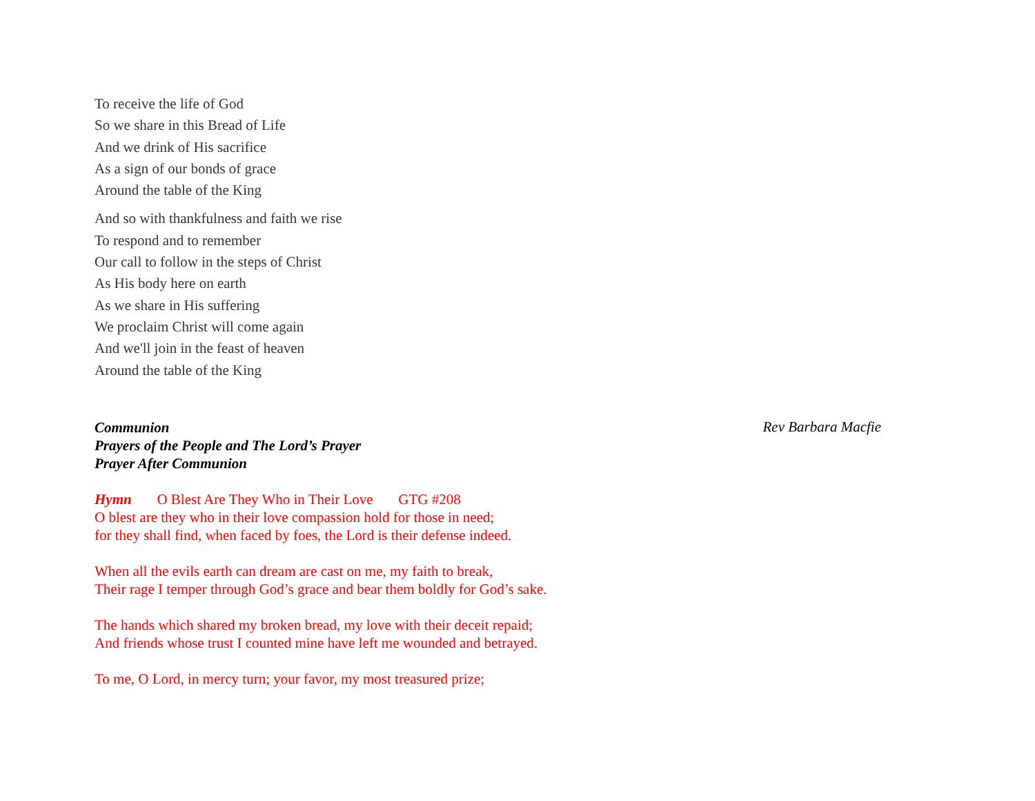To receive the life of God
So we share in this Bread of Life
And we drink of His sacrifice
As a sign of our bonds of grace
Around the table of the King
And so with thankfulness and faith we rise
To respond and to remember
Our call to follow in the steps of Christ
As His body here on earth
As we share in His suffering
We proclaim Christ will come again
And we'll join in the feast of heaven
Around the table of the King
Communion Rev Barbara Macfie
Prayers of the People and The Lord’s Prayer
Prayer After Communion
Hymn O Blest Are They Who in Their Love GTG #208
O blest are they who in their love compassion hold for those in need;
for they shall find, when faced by foes, the Lord is their defense indeed.
When all the evils earth can dream are cast on me, my faith to break,
Their rage I temper through God’s grace and bear them boldly for God’s sake.
The hands which shared my broken bread, my love with their deceit repaid;
And friends whose trust I counted mine have left me wounded and betrayed.
To me, O Lord, in mercy turn; your favor, my most treasured prize;